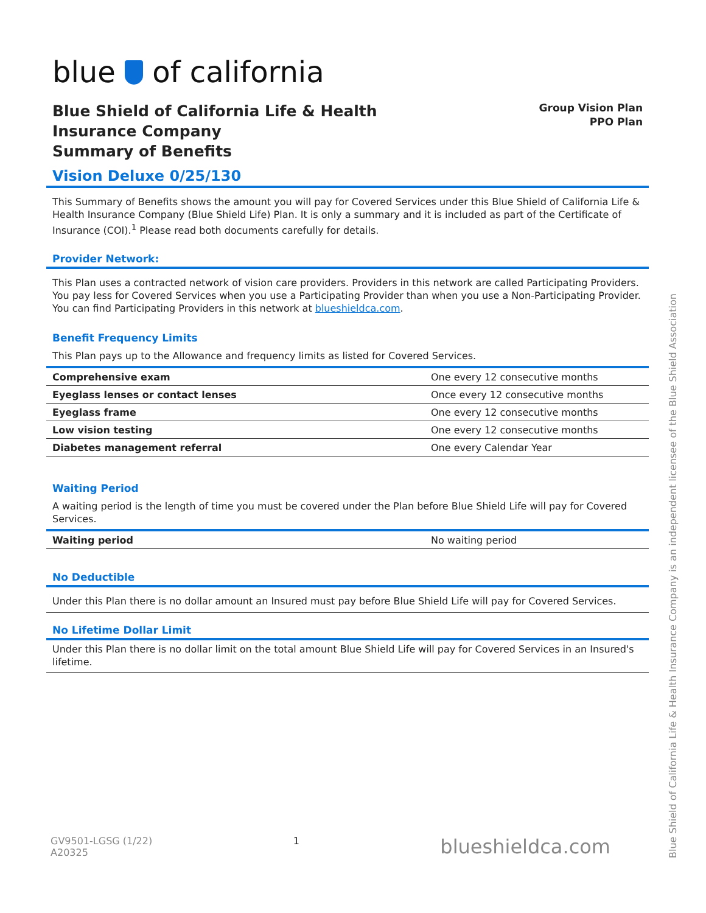blue of california
Blue Shield of California Life & Health
Insurance Company
Summary of Benefits
Group Vision Plan
PPO Plan
Vision Deluxe 0/25/130
This Summary of Benefits shows the amount you will pay for Covered Services under this Blue Shield of California Life & Health Insurance Company (Blue Shield Life) Plan. It is only a summary and it is included as part of the Certificate of Insurance (COI).<sup>1</sup> Please read both documents carefully for details.
Provider Network:
This Plan uses a contracted network of vision care providers. Providers in this network are called Participating Providers. You pay less for Covered Services when you use a Participating Provider than when you use a Non-Participating Provider. You can find Participating Providers in this network at blueshieldca.com.
Benefit Frequency Limits
This Plan pays up to the Allowance and frequency limits as listed for Covered Services.
| Comprehensive exam | One every 12 consecutive months |
| Eyeglass lenses or contact lenses | Once every 12 consecutive months |
| Eyeglass frame | One every 12 consecutive months |
| Low vision testing | One every 12 consecutive months |
| Diabetes management referral | One every Calendar Year |
Waiting Period
A waiting period is the length of time you must be covered under the Plan before Blue Shield Life will pay for Covered Services.
| Waiting period | No waiting period |
No Deductible
Under this Plan there is no dollar amount an Insured must pay before Blue Shield Life will pay for Covered Services.
No Lifetime Dollar Limit
Under this Plan there is no dollar limit on the total amount Blue Shield Life will pay for Covered Services in an Insured's lifetime.
GV9501-LGSG (1/22)
A20325
1
blueshieldca.com
Blue Shield of California Life & Health Insurance Company is an independent licensee of the Blue Shield Association